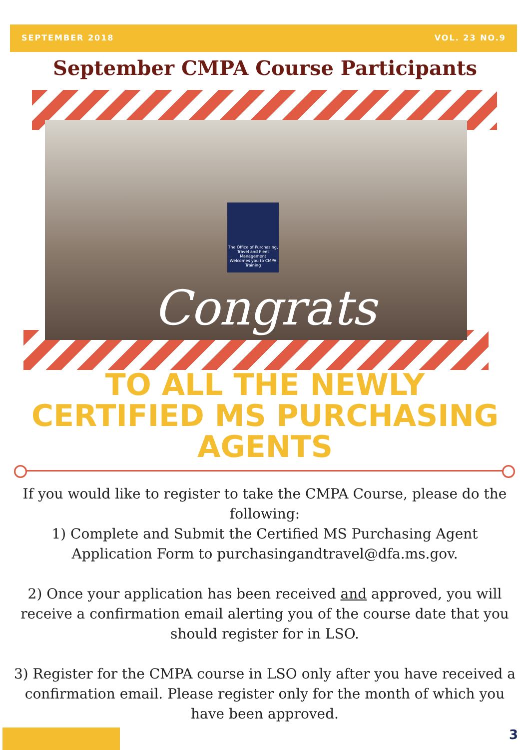SEPTEMBER 2018 VOL. 23 NO.9
September CMPA Course Participants
The Office of Purchasing, Travel and Fleet Management
Welcomes you to CMPA Training
Congrats
TO ALL THE NEWLY
CERTIFIED MS PURCHASING
AGENTS
If you would like to register to take the CMPA Course, please do the following:
1) Complete and Submit the Certified MS Purchasing Agent Application Form to purchasingandtravel@dfa.ms.gov.
2) Once your application has been received and approved, you will receive a confirmation email alerting you of the course date that you should register for in LSO.
3) Register for the CMPA course in LSO only after you have received a confirmation email. Please register only for the month of which you have been approved.
3